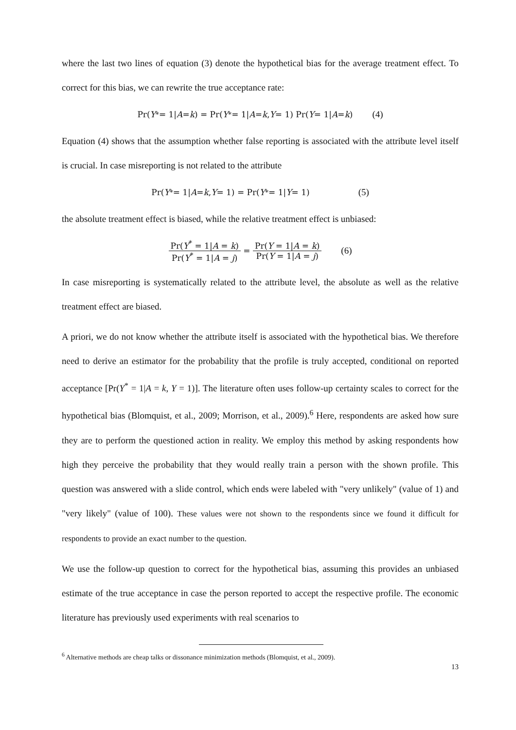where the last two lines of equation (3) denote the hypothetical bias for the average treatment effect. To correct for this bias, we can rewrite the true acceptance rate:
Pr(Y<sup>*</sup> = 1| A = k) = Pr(Y<sup>*</sup> = 1| A = k, Y = 1) Pr(Y = 1| A = k) (4)
Equation (4) shows that the assumption whether false reporting is associated with the attribute level itself is crucial. In case misreporting is not related to the attribute
Pr(Y<sup>*</sup> = 1| A = k, Y = 1) = Pr(Y<sup>*</sup> = 1| Y = 1) (5)
the absolute treatment effect is biased, while the relative treatment effect is unbiased:
Pr(Y<sup>*</sup> = 1|A = k) Pr(Y<sup>*</sup> = 1|A = j) = Pr(Y = 1|A = k) Pr(Y = 1|A = j) (6)
In case misreporting is systematically related to the attribute level, the absolute as well as the relative treatment effect are biased.
A priori, we do not know whether the attribute itself is associated with the hypothetical bias. We therefore need to derive an estimator for the probability that the profile is truly accepted, conditional on reported acceptance [Pr(Y<sup>*</sup> = 1|A = k, Y = 1)]. The literature often uses follow-up certainty scales to correct for the hypothetical bias (Blomquist, et al., 2009; Morrison, et al., 2009).<sup>6</sup> Here, respondents are asked how sure they are to perform the questioned action in reality. We employ this method by asking respondents how high they perceive the probability that they would really train a person with the shown profile. This question was answered with a slide control, which ends were labeled with "very unlikely" (value of 1) and "very likely" (value of 100). These values were not shown to the respondents since we found it difficult for respondents to provide an exact number to the question.
We use the follow-up question to correct for the hypothetical bias, assuming this provides an unbiased estimate of the true acceptance in case the person reported to accept the respective profile. The economic literature has previously used experiments with real scenarios to
<sup>6</sup> Alternative methods are cheap talks or dissonance minimization methods (Blomquist, et al., 2009).
13